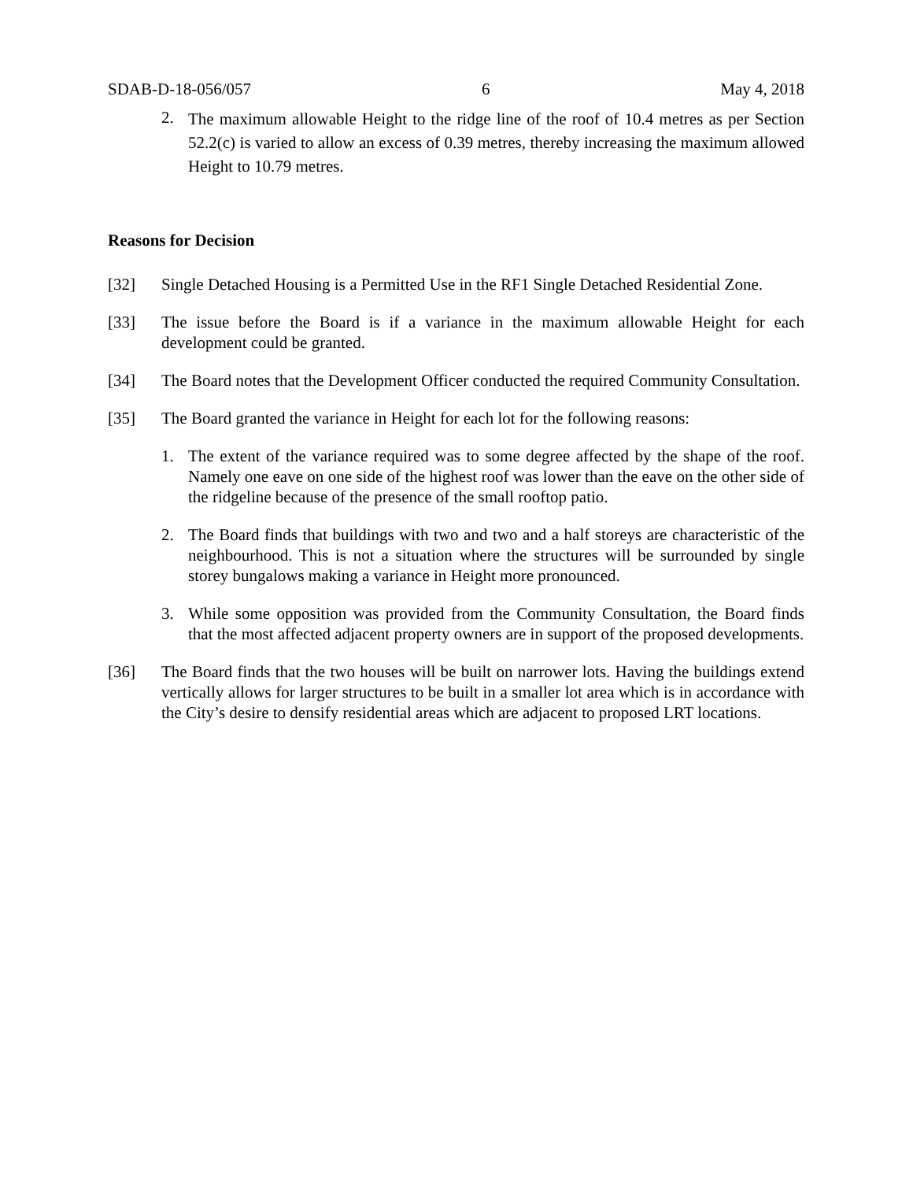SDAB-D-18-056/057 6 May 4, 2018
2. The maximum allowable Height to the ridge line of the roof of 10.4 metres as per Section 52.2(c) is varied to allow an excess of 0.39 metres, thereby increasing the maximum allowed Height to 10.79 metres.
Reasons for Decision
[32] Single Detached Housing is a Permitted Use in the RF1 Single Detached Residential Zone.
[33] The issue before the Board is if a variance in the maximum allowable Height for each development could be granted.
[34] The Board notes that the Development Officer conducted the required Community Consultation.
[35] The Board granted the variance in Height for each lot for the following reasons:
1. The extent of the variance required was to some degree affected by the shape of the roof. Namely one eave on one side of the highest roof was lower than the eave on the other side of the ridgeline because of the presence of the small rooftop patio.
2. The Board finds that buildings with two and two and a half storeys are characteristic of the neighbourhood. This is not a situation where the structures will be surrounded by single storey bungalows making a variance in Height more pronounced.
3. While some opposition was provided from the Community Consultation, the Board finds that the most affected adjacent property owners are in support of the proposed developments.
[36] The Board finds that the two houses will be built on narrower lots. Having the buildings extend vertically allows for larger structures to be built in a smaller lot area which is in accordance with the City’s desire to densify residential areas which are adjacent to proposed LRT locations.